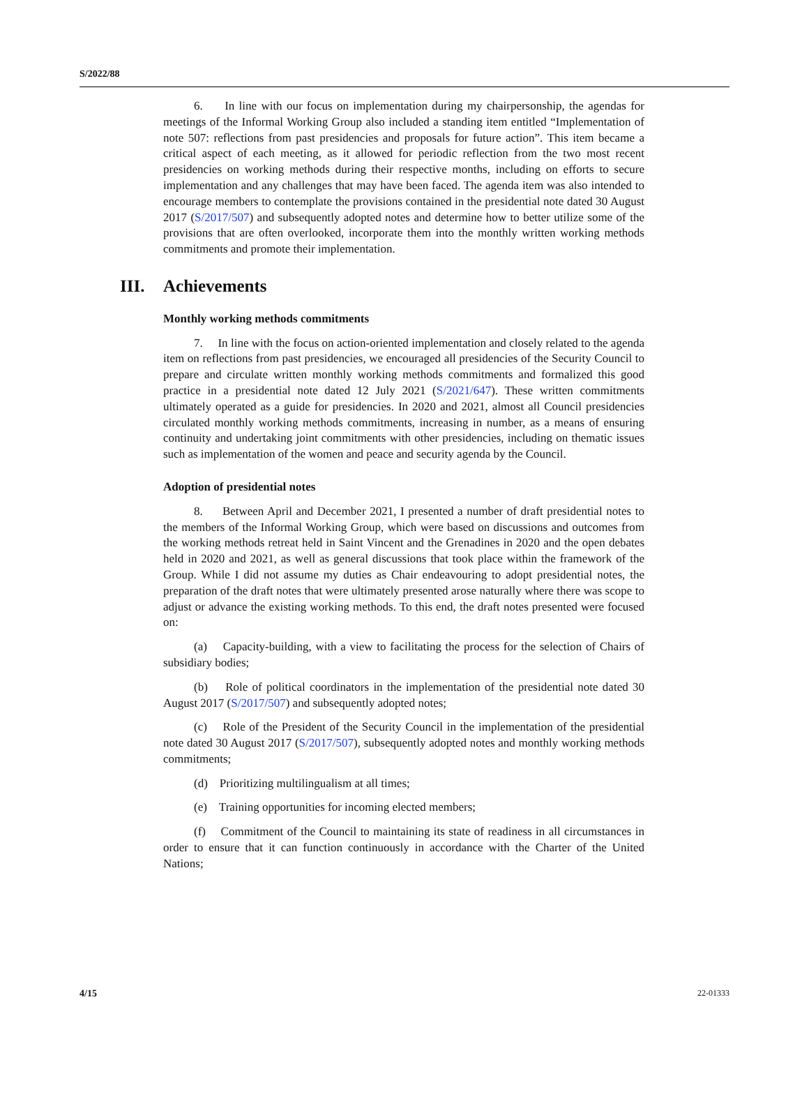S/2022/88
6. In line with our focus on implementation during my chairpersonship, the agendas for meetings of the Informal Working Group also included a standing item entitled “Implementation of note 507: reflections from past presidencies and proposals for future action”. This item became a critical aspect of each meeting, as it allowed for periodic reflection from the two most recent presidencies on working methods during their respective months, including on efforts to secure implementation and any challenges that may have been faced. The agenda item was also intended to encourage members to contemplate the provisions contained in the presidential note dated 30 August 2017 (S/2017/507) and subsequently adopted notes and determine how to better utilize some of the provisions that are often overlooked, incorporate them into the monthly written working methods commitments and promote their implementation.
III. Achievements
Monthly working methods commitments
7. In line with the focus on action-oriented implementation and closely related to the agenda item on reflections from past presidencies, we encouraged all presidencies of the Security Council to prepare and circulate written monthly working methods commitments and formalized this good practice in a presidential note dated 12 July 2021 (S/2021/647). These written commitments ultimately operated as a guide for presidencies. In 2020 and 2021, almost all Council presidencies circulated monthly working methods commitments, increasing in number, as a means of ensuring continuity and undertaking joint commitments with other presidencies, including on thematic issues such as implementation of the women and peace and security agenda by the Council.
Adoption of presidential notes
8. Between April and December 2021, I presented a number of draft presidential notes to the members of the Informal Working Group, which were based on discussions and outcomes from the working methods retreat held in Saint Vincent and the Grenadines in 2020 and the open debates held in 2020 and 2021, as well as general discussions that took place within the framework of the Group. While I did not assume my duties as Chair endeavouring to adopt presidential notes, the preparation of the draft notes that were ultimately presented arose naturally where there was scope to adjust or advance the existing working methods. To this end, the draft notes presented were focused on:
(a) Capacity-building, with a view to facilitating the process for the selection of Chairs of subsidiary bodies;
(b) Role of political coordinators in the implementation of the presidential note dated 30 August 2017 (S/2017/507) and subsequently adopted notes;
(c) Role of the President of the Security Council in the implementation of the presidential note dated 30 August 2017 (S/2017/507), subsequently adopted notes and monthly working methods commitments;
(d) Prioritizing multilingualism at all times;
(e) Training opportunities for incoming elected members;
(f) Commitment of the Council to maintaining its state of readiness in all circumstances in order to ensure that it can function continuously in accordance with the Charter of the United Nations;
4/15 22-01333